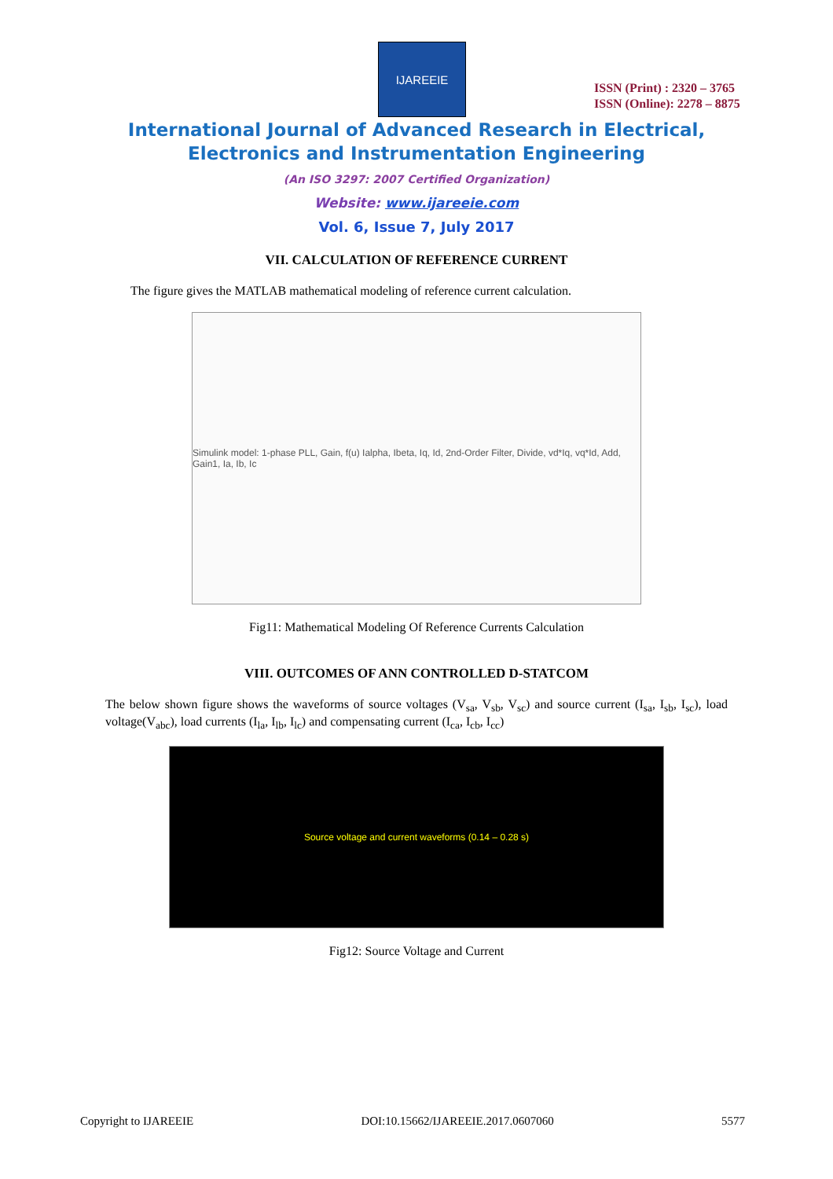IJAREEIE
ISSN (Print) : 2320 – 3765
ISSN (Online): 2278 – 8875
International Journal of Advanced Research in Electrical,
Electronics and Instrumentation Engineering
(An ISO 3297: 2007 Certified Organization)
Website: www.ijareeie.com
Vol. 6, Issue 7, July 2017
VII. CALCULATION OF REFERENCE CURRENT
The figure gives the MATLAB mathematical modeling of reference current calculation.
Simulink model: 1-phase PLL, Gain, f(u) Ialpha, Ibeta, Iq, Id, 2nd-Order Filter, Divide, vd*Iq, vq*Id, Add, Gain1, Ia, Ib, Ic
Fig11: Mathematical Modeling Of Reference Currents Calculation
VIII. OUTCOMES OF ANN CONTROLLED D-STATCOM
The below shown figure shows the waveforms of source voltages (V<sub>sa</sub>, V<sub>sb</sub>, V<sub>sc</sub>) and source current (I<sub>sa</sub>, I<sub>sb</sub>, I<sub>sc</sub>), load voltage(V<sub>abc</sub>), load currents (I<sub>la</sub>, I<sub>lb</sub>, I<sub>lc</sub>) and compensating current (I<sub>ca</sub>, I<sub>cb</sub>, I<sub>cc</sub>)
Source voltage and current waveforms (0.14 – 0.28 s)
Fig12: Source Voltage and Current
Copyright to IJAREEIE DOI:10.15662/IJAREEIE.2017.0607060 5577